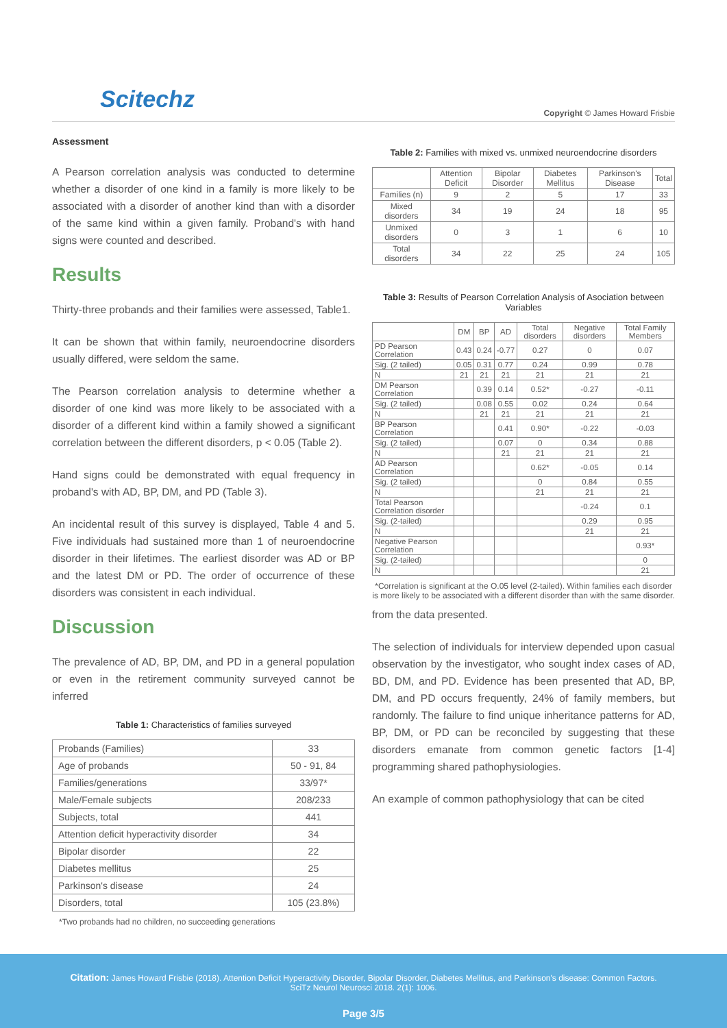Scitechz Copyright © James Howard Frisbie
Assessment
A Pearson correlation analysis was conducted to determine whether a disorder of one kind in a family is more likely to be associated with a disorder of another kind than with a disorder of the same kind within a given family. Proband's with hand signs were counted and described.
Results
Thirty-three probands and their families were assessed, Table1.
It can be shown that within family, neuroendocrine disorders usually differed, were seldom the same.
The Pearson correlation analysis to determine whether a disorder of one kind was more likely to be associated with a disorder of a different kind within a family showed a significant correlation between the different disorders, p < 0.05 (Table 2).
Hand signs could be demonstrated with equal frequency in proband's with AD, BP, DM, and PD (Table 3).
An incidental result of this survey is displayed, Table 4 and 5. Five individuals had sustained more than 1 of neuroendocrine disorder in their lifetimes. The earliest disorder was AD or BP and the latest DM or PD. The order of occurrence of these disorders was consistent in each individual.
Discussion
The prevalence of AD, BP, DM, and PD in a general population or even in the retirement community surveyed cannot be inferred
Table 1: Characteristics of families surveyed
| Probands (Families) | 33 |
| Age of probands | 50 - 91, 84 |
| Families/generations | 33/97* |
| Male/Female subjects | 208/233 |
| Subjects, total | 441 |
| Attention deficit hyperactivity disorder | 34 |
| Bipolar disorder | 22 |
| Diabetes mellitus | 25 |
| Parkinson's disease | 24 |
| Disorders, total | 105 (23.8%) |
*Two probands had no children, no succeeding generations
Table 2: Families with mixed vs. unmixed neuroendocrine disorders
| | Attention Deficit | Bipolar Disorder | Diabetes Mellitus | Parkinson's Disease | Total |
| --- | --- | --- | --- | --- | --- |
| Families (n) | 9 | 2 | 5 | 17 | 33 |
| Mixed disorders | 34 | 19 | 24 | 18 | 95 |
| Unmixed disorders | 0 | 3 | 1 | 6 | 10 |
| Total disorders | 34 | 22 | 25 | 24 | 105 |
Table 3: Results of Pearson Correlation Analysis of Asociation between Variables
| | DM | BP | AD | Total disorders | Negative disorders | Total Family Members |
| --- | --- | --- | --- | --- | --- | --- |
| PD Pearson Correlation | 0.43 | 0.24 | -0.77 | 0.27 | 0 | 0.07 |
| Sig. (2 tailed) | 0.05 | 0.31 | 0.77 | 0.24 | 0.99 | 0.78 |
| N | 21 | 21 | 21 | 21 | 21 | 21 |
| DM Pearson Correlation | | 0.39 | 0.14 | 0.52* | -0.27 | -0.11 |
| Sig. (2 tailed) | | 0.08 | 0.55 | 0.02 | 0.24 | 0.64 |
| N | | 21 | 21 | 21 | 21 | 21 |
| BP Pearson Correlation | | | 0.41 | 0.90* | -0.22 | -0.03 |
| Sig. (2 tailed) | | | 0.07 | 0 | 0.34 | 0.88 |
| N | | | 21 | 21 | 21 | 21 |
| AD Pearson Correlation | | | | 0.62* | -0.05 | 0.14 |
| Sig. (2 tailed) | | | | 0 | 0.84 | 0.55 |
| N | | | | 21 | 21 | 21 |
| Total Pearson Correlation disorder | | | | | -0.24 | 0.1 |
| Sig. (2-tailed) | | | | | 0.29 | 0.95 |
| N | | | | | 21 | 21 |
| Negative Pearson Correlation | | | | | | 0.93* |
| Sig. (2-tailed) | | | | | | 0 |
| N | | | | | | 21 |
*Correlation is significant at the O.05 level (2-tailed). Within families each disorder is more likely to be associated with a different disorder than with the same disorder.
from the data presented.
The selection of individuals for interview depended upon casual observation by the investigator, who sought index cases of AD, BD, DM, and PD. Evidence has been presented that AD, BP, DM, and PD occurs frequently, 24% of family members, but randomly. The failure to find unique inheritance patterns for AD, BP, DM, or PD can be reconciled by suggesting that these disorders emanate from common genetic factors [1-4] programming shared pathophysiologies.
An example of common pathophysiology that can be cited
Citation: James Howard Frisbie (2018). Attention Deficit Hyperactivity Disorder, Bipolar Disorder, Diabetes Mellitus, and Parkinson's disease: Common Factors. SciTz Neurol Neurosci 2018. 2(1): 1006.
Page 3/5